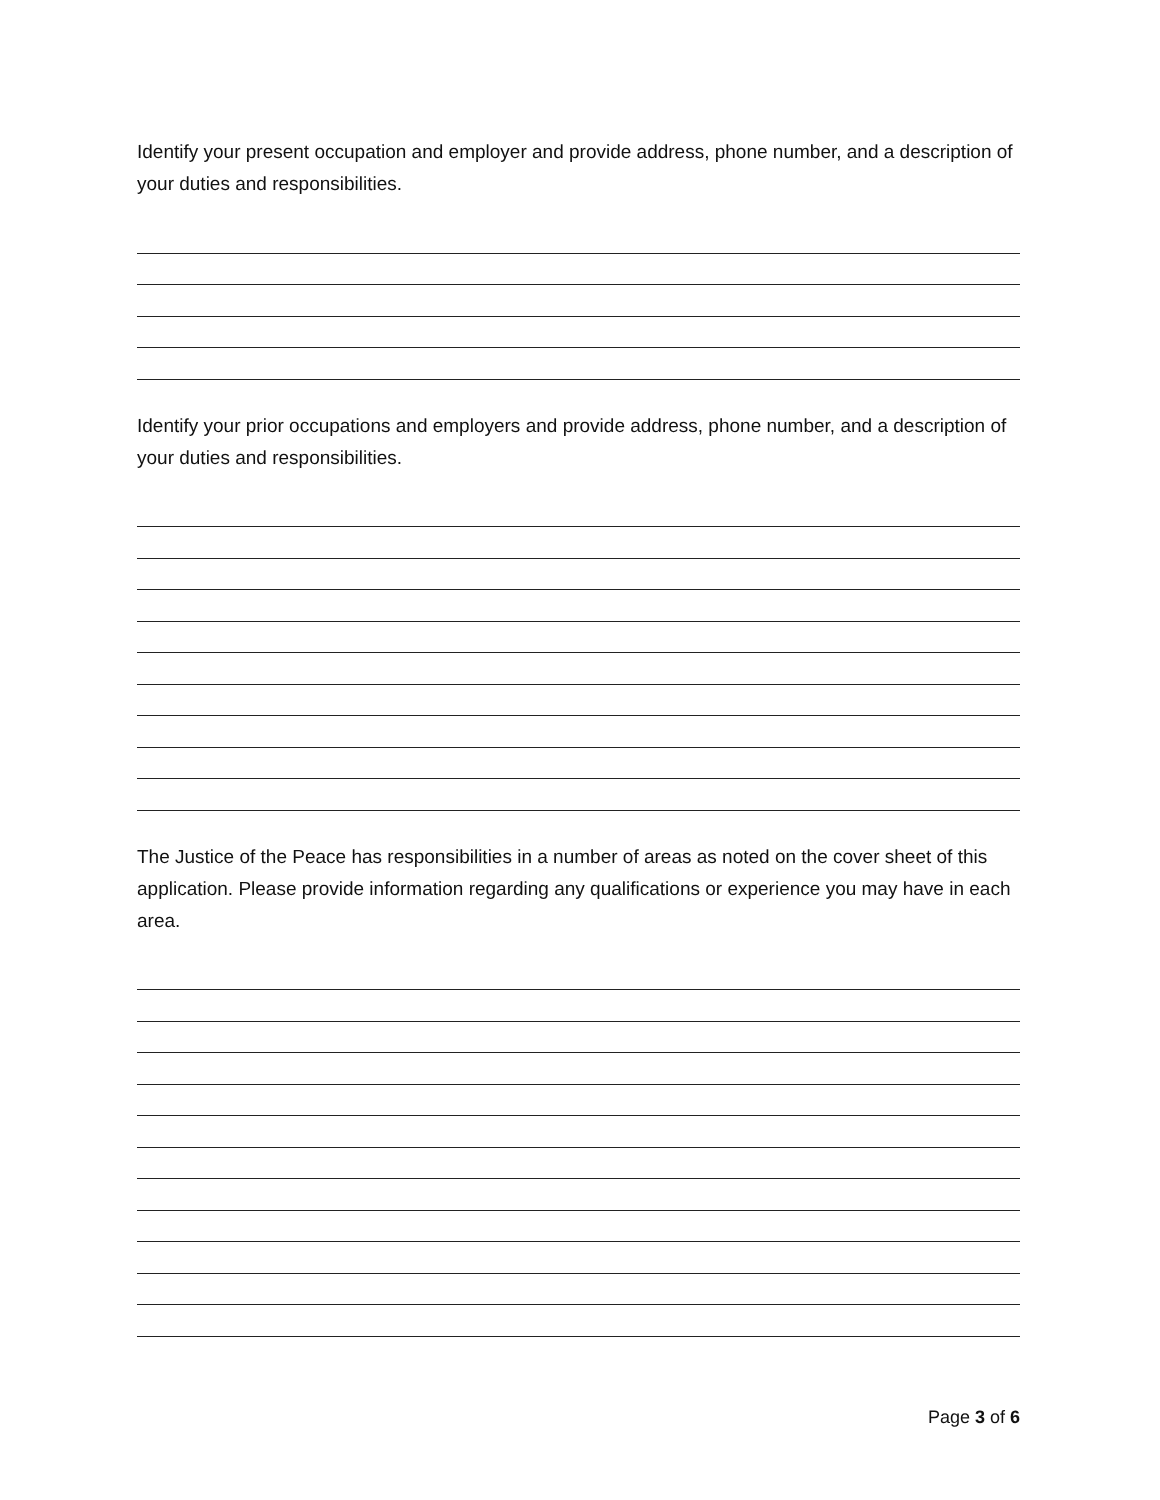Identify your present occupation and employer and provide address, phone number, and a description of your duties and responsibilities.
Identify your prior occupations and employers and provide address, phone number, and a description of your duties and responsibilities.
The Justice of the Peace has responsibilities in a number of areas as noted on the cover sheet of this application. Please provide information regarding any qualifications or experience you may have in each area.
Page 3 of 6